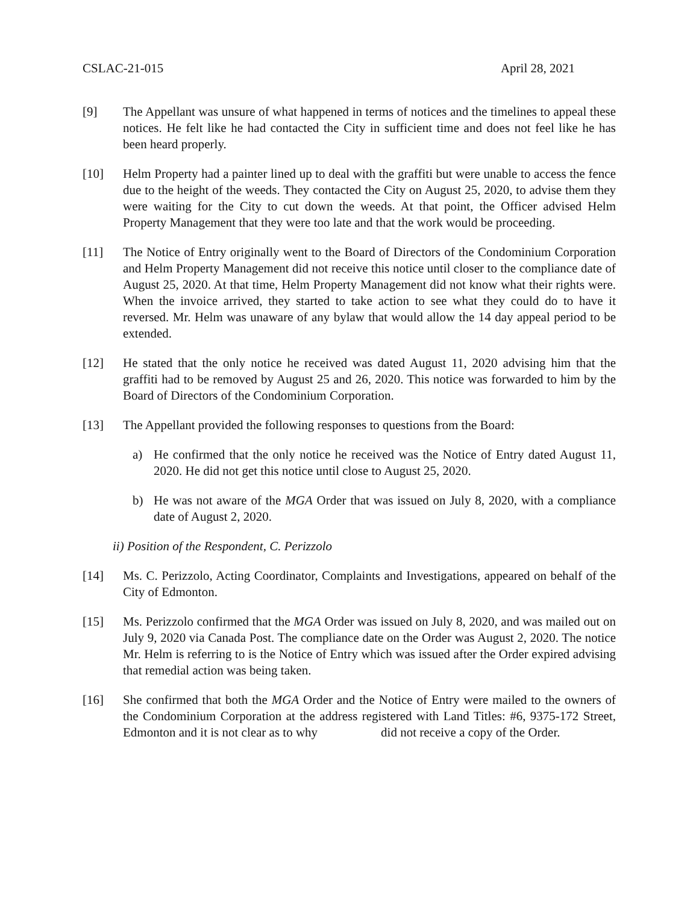CSLAC-21-015 April 28, 2021
[9] The Appellant was unsure of what happened in terms of notices and the timelines to appeal these notices. He felt like he had contacted the City in sufficient time and does not feel like he has been heard properly.
[10] Helm Property had a painter lined up to deal with the graffiti but were unable to access the fence due to the height of the weeds. They contacted the City on August 25, 2020, to advise them they were waiting for the City to cut down the weeds. At that point, the Officer advised Helm Property Management that they were too late and that the work would be proceeding.
[11] The Notice of Entry originally went to the Board of Directors of the Condominium Corporation and Helm Property Management did not receive this notice until closer to the compliance date of August 25, 2020. At that time, Helm Property Management did not know what their rights were. When the invoice arrived, they started to take action to see what they could do to have it reversed. Mr. Helm was unaware of any bylaw that would allow the 14 day appeal period to be extended.
[12] He stated that the only notice he received was dated August 11, 2020 advising him that the graffiti had to be removed by August 25 and 26, 2020. This notice was forwarded to him by the Board of Directors of the Condominium Corporation.
[13] The Appellant provided the following responses to questions from the Board:
a) He confirmed that the only notice he received was the Notice of Entry dated August 11, 2020. He did not get this notice until close to August 25, 2020.
b) He was not aware of the MGA Order that was issued on July 8, 2020, with a compliance date of August 2, 2020.
ii) Position of the Respondent, C. Perizzolo
[14] Ms. C. Perizzolo, Acting Coordinator, Complaints and Investigations, appeared on behalf of the City of Edmonton.
[15] Ms. Perizzolo confirmed that the MGA Order was issued on July 8, 2020, and was mailed out on July 9, 2020 via Canada Post. The compliance date on the Order was August 2, 2020. The notice Mr. Helm is referring to is the Notice of Entry which was issued after the Order expired advising that remedial action was being taken.
[16] She confirmed that both the MGA Order and the Notice of Entry were mailed to the owners of the Condominium Corporation at the address registered with Land Titles: #6, 9375-172 Street, Edmonton and it is not clear as to why did not receive a copy of the Order.